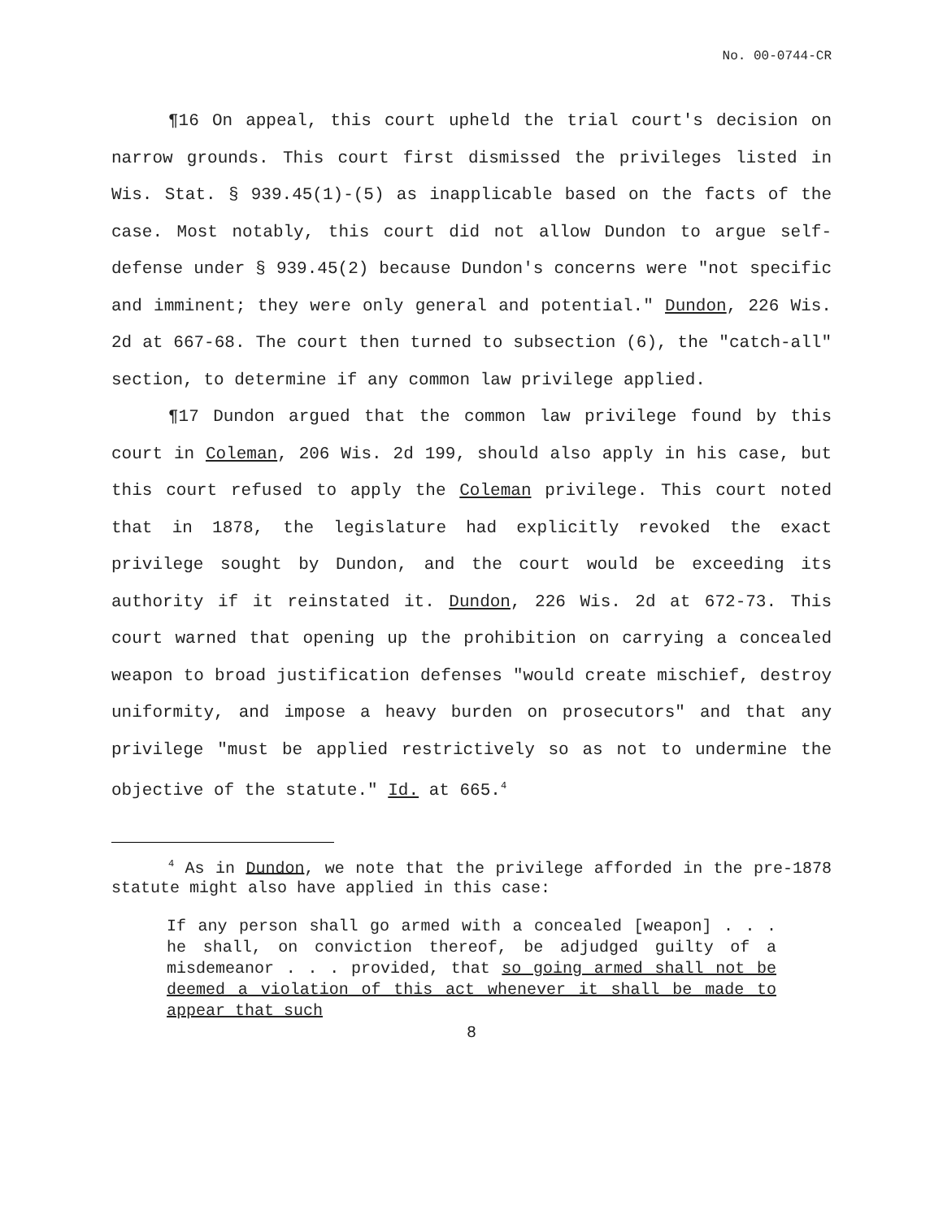No. 00-0744-CR
¶16 On appeal, this court upheld the trial court's decision on narrow grounds. This court first dismissed the privileges listed in Wis. Stat. § 939.45(1)-(5) as inapplicable based on the facts of the case. Most notably, this court did not allow Dundon to argue self-defense under § 939.45(2) because Dundon's concerns were "not specific and imminent; they were only general and potential." Dundon, 226 Wis. 2d at 667-68. The court then turned to subsection (6), the "catch-all" section, to determine if any common law privilege applied.
¶17 Dundon argued that the common law privilege found by this court in Coleman, 206 Wis. 2d 199, should also apply in his case, but this court refused to apply the Coleman privilege. This court noted that in 1878, the legislature had explicitly revoked the exact privilege sought by Dundon, and the court would be exceeding its authority if it reinstated it. Dundon, 226 Wis. 2d at 672-73. This court warned that opening up the prohibition on carrying a concealed weapon to broad justification defenses "would create mischief, destroy uniformity, and impose a heavy burden on prosecutors" and that any privilege "must be applied restrictively so as not to undermine the objective of the statute." Id. at 665.<sup>4</sup>
<sup>4</sup> As in Dundon, we note that the privilege afforded in the pre-1878 statute might also have applied in this case:
If any person shall go armed with a concealed [weapon] . . . he shall, on conviction thereof, be adjudged guilty of a misdemeanor . . . provided, that so going armed shall not be deemed a violation of this act whenever it shall be made to appear that such
8